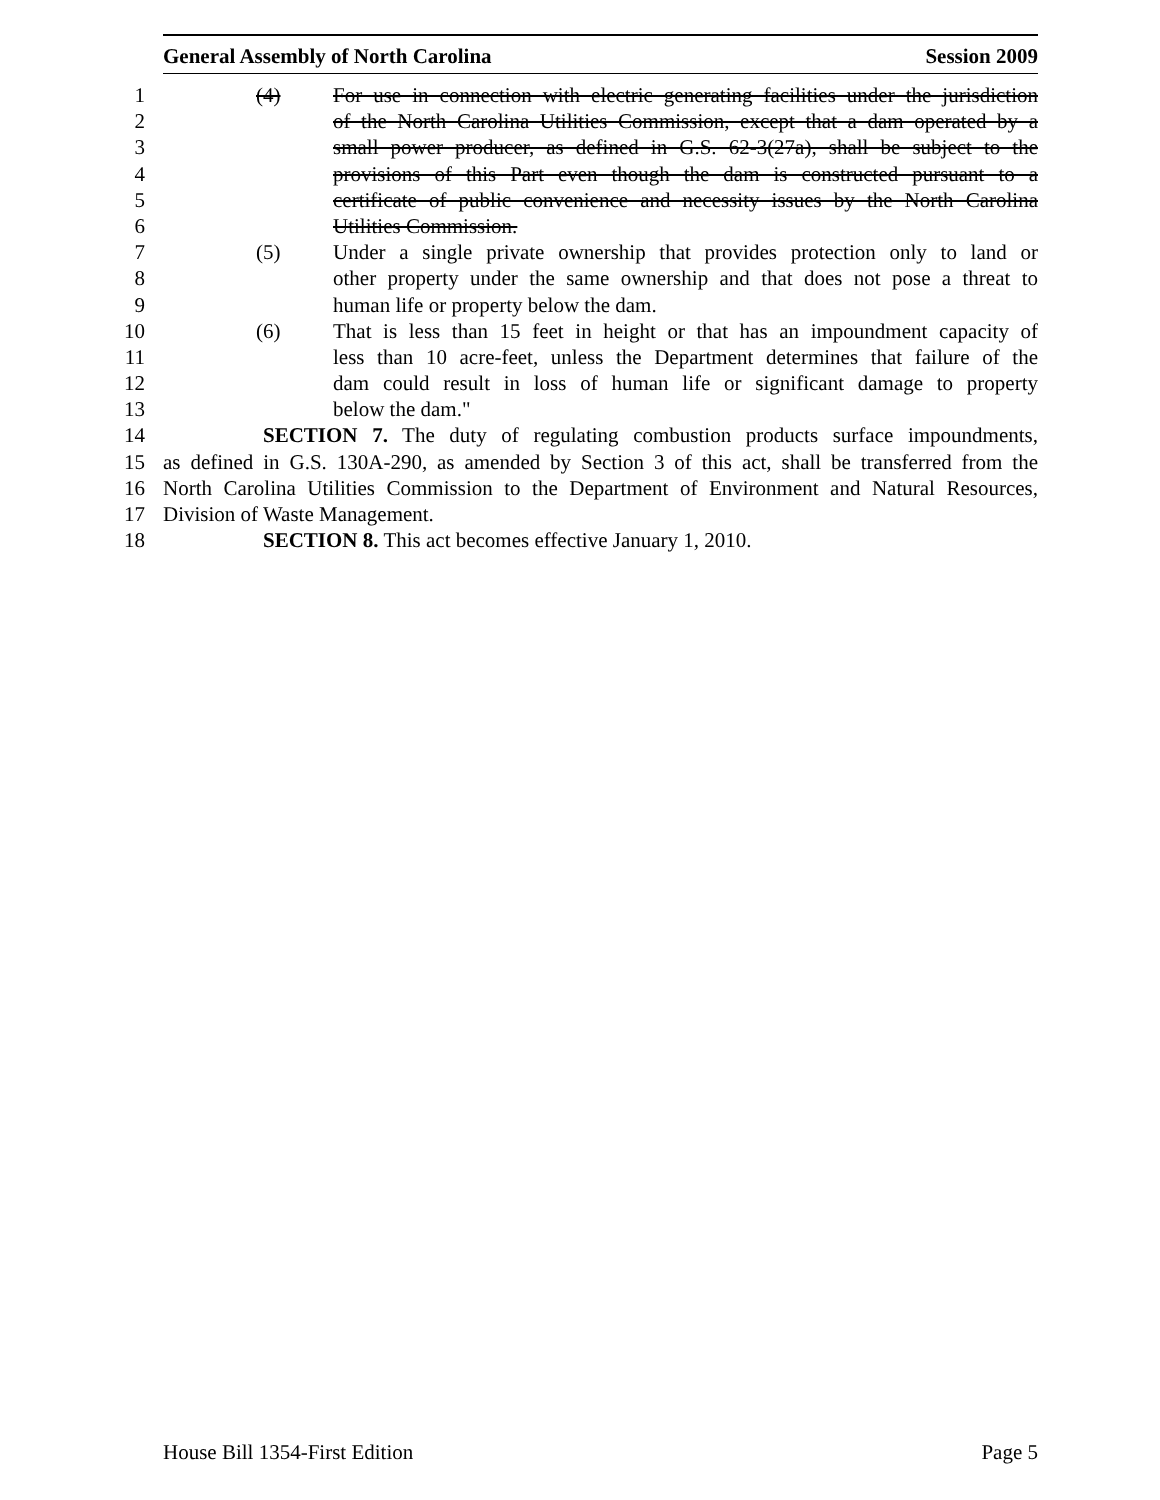General Assembly of North Carolina Session 2009
1 (4) For use in connection with electric generating facilities under the jurisdiction
2 of the North Carolina Utilities Commission, except that a dam operated by a
3 small power producer, as defined in G.S. 62-3(27a), shall be subject to the
4 provisions of this Part even though the dam is constructed pursuant to a
5 certificate of public convenience and necessity issues by the North Carolina
6 Utilities Commission.
7 (5) Under a single private ownership that provides protection only to land or
8 other property under the same ownership and that does not pose a threat to
9 human life or property below the dam.
10 (6) That is less than 15 feet in height or that has an impoundment capacity of
11 less than 10 acre-feet, unless the Department determines that failure of the
12 dam could result in loss of human life or significant damage to property
13 below the dam."
14 SECTION 7. The duty of regulating combustion products surface impoundments,
15 as defined in G.S. 130A-290, as amended by Section 3 of this act, shall be transferred from the
16 North Carolina Utilities Commission to the Department of Environment and Natural Resources,
17 Division of Waste Management.
18 SECTION 8. This act becomes effective January 1, 2010.
House Bill 1354-First Edition Page 5